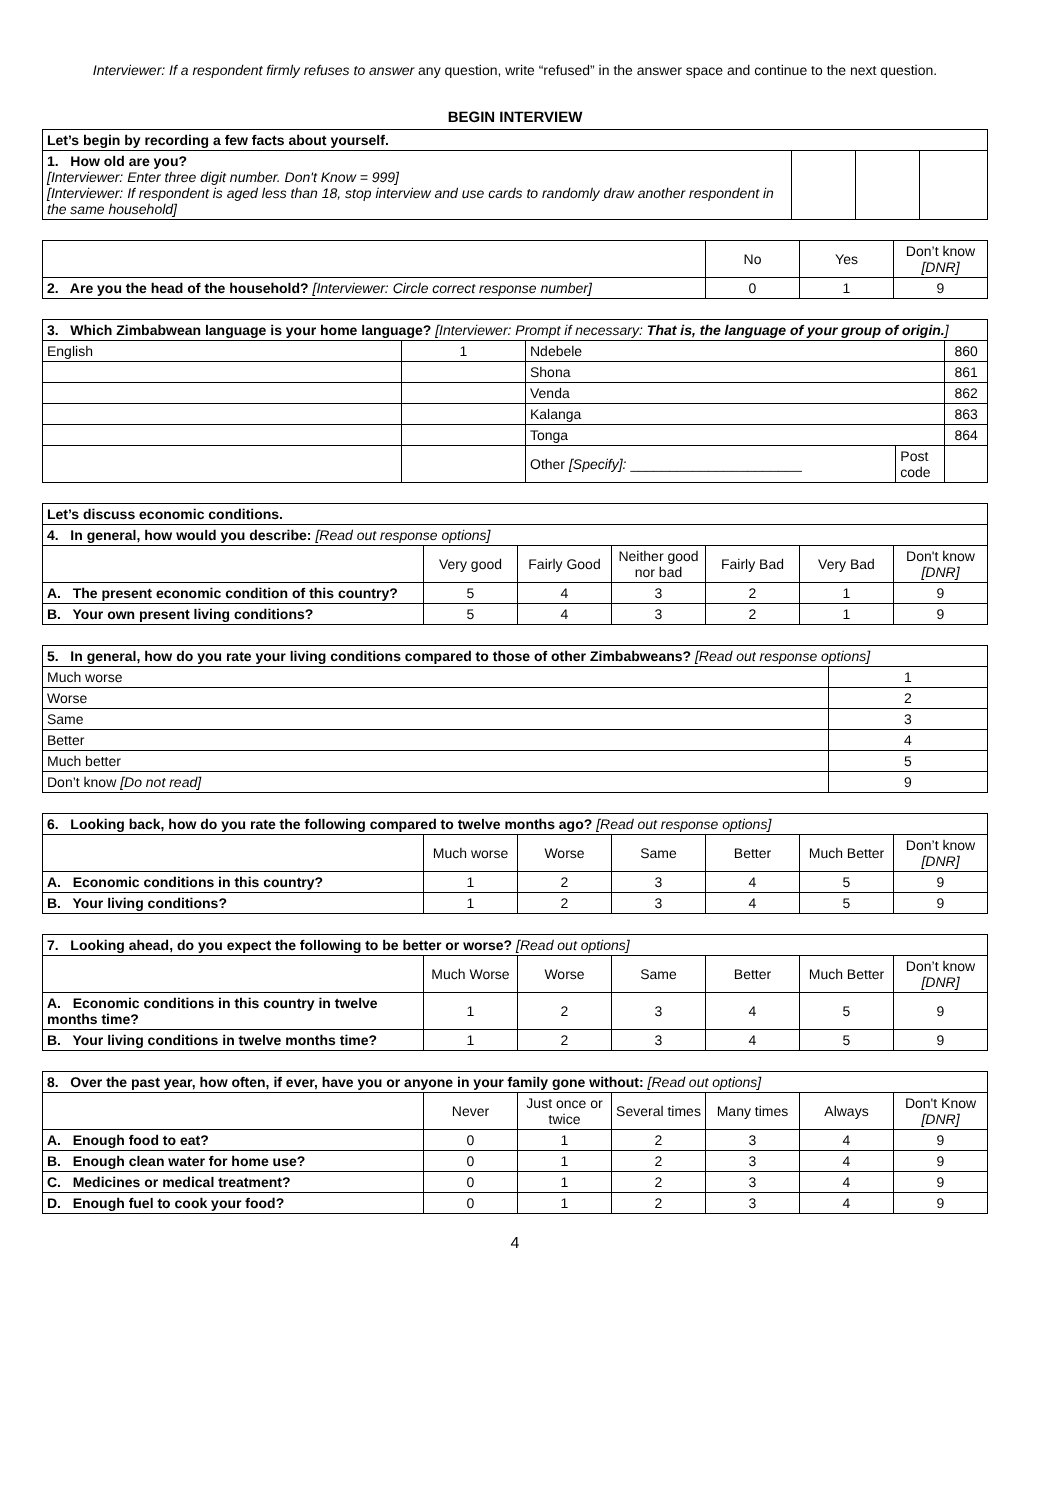Interviewer: If a respondent firmly refuses to answer any question, write “refused” in the answer space and continue to the next question.
BEGIN INTERVIEW
| Let’s begin by recording a few facts about yourself. | | | |
| 1. How old are you? [Interviewer: Enter three digit number. Don't Know = 999] [Interviewer: If respondent is aged less than 18, stop interview and use cards to randomly draw another respondent in the same household] | | | |
| | No | Yes | Don’t know [DNR] |
| 2. Are you the head of the household? [Interviewer: Circle correct response number] | 0 | 1 | 9 |
| 3. Which Zimbabwean language is your home language? [Interviewer: Prompt if necessary: That is, the language of your group of origin. ] | | | | |
| English | 1 | Ndebele | | 860 |
| | | Shona | | 861 |
| | | Venda | | 862 |
| | | Kalanga | | 863 |
| | | Tonga | | 864 |
| | | Other [Specify]: ______________________ | Post code | |
| Let’s discuss economic conditions. | | | | | | |
| 4. In general, how would you describe: [Read out response options] | | | | | | |
| | Very good | Fairly Good | Neither good nor bad | Fairly Bad | Very Bad | Don't know [DNR] |
| A. The present economic condition of this country? | 5 | 4 | 3 | 2 | 1 | 9 |
| B. Your own present living conditions? | 5 | 4 | 3 | 2 | 1 | 9 |
| 5. In general, how do you rate your living conditions compared to those of other Zimbabweans? [Read out response options] | |
| Much worse | 1 |
| Worse | 2 |
| Same | 3 |
| Better | 4 |
| Much better | 5 |
| Don’t know [Do not read] | 9 |
| 6. Looking back, how do you rate the following compared to twelve months ago? [Read out response options] | | | | | | |
| | Much worse | Worse | Same | Better | Much Better | Don’t know [DNR] |
| A. Economic conditions in this country? | 1 | 2 | 3 | 4 | 5 | 9 |
| B. Your living conditions? | 1 | 2 | 3 | 4 | 5 | 9 |
| 7. Looking ahead, do you expect the following to be better or worse? [Read out options] | | | | | | |
| | Much Worse | Worse | Same | Better | Much Better | Don’t know [DNR] |
| A. Economic conditions in this country in twelve months time? | 1 | 2 | 3 | 4 | 5 | 9 |
| B. Your living conditions in twelve months time? | 1 | 2 | 3 | 4 | 5 | 9 |
| 8. Over the past year, how often, if ever, have you or anyone in your family gone without: [Read out options] | | | | | | |
| | Never | Just once or twice | Several times | Many times | Always | Don't Know [DNR] |
| A. Enough food to eat? | 0 | 1 | 2 | 3 | 4 | 9 |
| B. Enough clean water for home use? | 0 | 1 | 2 | 3 | 4 | 9 |
| C. Medicines or medical treatment? | 0 | 1 | 2 | 3 | 4 | 9 |
| D. Enough fuel to cook your food? | 0 | 1 | 2 | 3 | 4 | 9 |
4